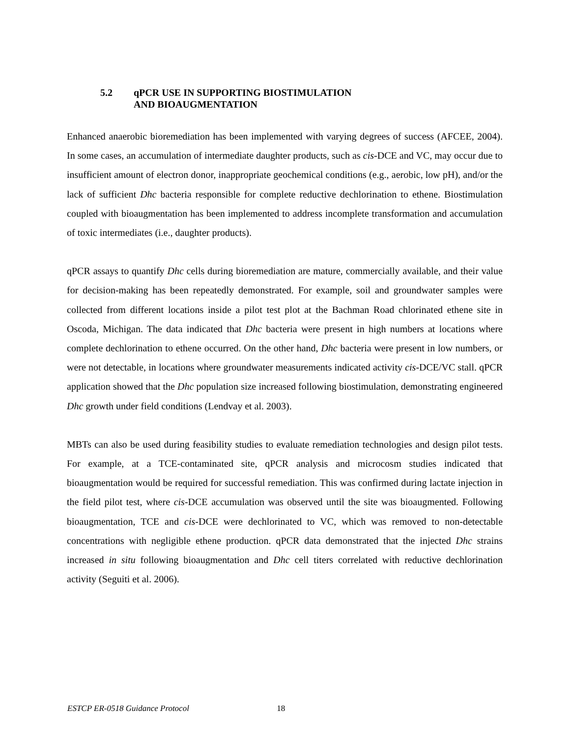5.2 qPCR USE IN SUPPORTING BIOSTIMULATION
AND BIOAUGMENTATION
Enhanced anaerobic bioremediation has been implemented with varying degrees of success (AFCEE, 2004). In some cases, an accumulation of intermediate daughter products, such as cis-DCE and VC, may occur due to insufficient amount of electron donor, inappropriate geochemical conditions (e.g., aerobic, low pH), and/or the lack of sufficient Dhc bacteria responsible for complete reductive dechlorination to ethene. Biostimulation coupled with bioaugmentation has been implemented to address incomplete transformation and accumulation of toxic intermediates (i.e., daughter products).
qPCR assays to quantify Dhc cells during bioremediation are mature, commercially available, and their value for decision-making has been repeatedly demonstrated. For example, soil and groundwater samples were collected from different locations inside a pilot test plot at the Bachman Road chlorinated ethene site in Oscoda, Michigan. The data indicated that Dhc bacteria were present in high numbers at locations where complete dechlorination to ethene occurred. On the other hand, Dhc bacteria were present in low numbers, or were not detectable, in locations where groundwater measurements indicated activity cis-DCE/VC stall. qPCR application showed that the Dhc population size increased following biostimulation, demonstrating engineered Dhc growth under field conditions (Lendvay et al. 2003).
MBTs can also be used during feasibility studies to evaluate remediation technologies and design pilot tests. For example, at a TCE-contaminated site, qPCR analysis and microcosm studies indicated that bioaugmentation would be required for successful remediation. This was confirmed during lactate injection in the field pilot test, where cis-DCE accumulation was observed until the site was bioaugmented. Following bioaugmentation, TCE and cis-DCE were dechlorinated to VC, which was removed to non-detectable concentrations with negligible ethene production. qPCR data demonstrated that the injected Dhc strains increased in situ following bioaugmentation and Dhc cell titers correlated with reductive dechlorination activity (Seguiti et al. 2006).
ESTCP ER-0518 Guidance Protocol 18